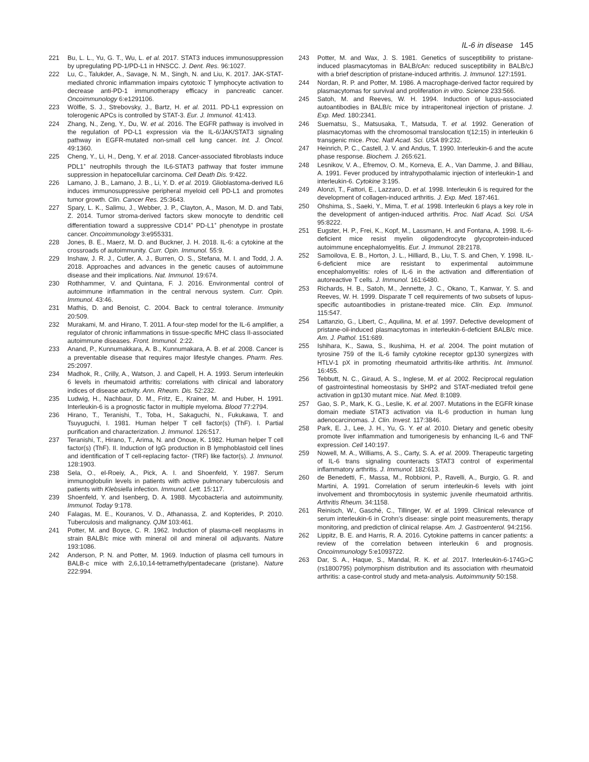IL-6 in disease 145
221 Bu, L. L., Yu, G. T., Wu, L. et al. 2017. STAT3 induces immunosuppression by upregulating PD-1/PD-L1 in HNSCC. J. Dent. Res. 96:1027.
222 Lu, C., Talukder, A., Savage, N. M., Singh, N. and Liu, K. 2017. JAK-STAT-mediated chronic inflammation impairs cytotoxic T lymphocyte activation to decrease anti-PD-1 immunotherapy efficacy in pancreatic cancer. Oncoimmunology 6:e1291106.
223 Wölfle, S. J., Strebovsky, J., Bartz, H. et al. 2011. PD-L1 expression on tolerogenic APCs is controlled by STAT-3. Eur. J. Immunol. 41:413.
224 Zhang, N., Zeng, Y., Du, W. et al. 2016. The EGFR pathway is involved in the regulation of PD-L1 expression via the IL-6/JAK/STAT3 signaling pathway in EGFR-mutated non-small cell lung cancer. Int. J. Oncol. 49:1360.
225 Cheng, Y., Li, H., Deng, Y. et al. 2018. Cancer-associated fibroblasts induce PDL1<sup>+</sup> neutrophils through the IL6-STAT3 pathway that foster immune suppression in hepatocellular carcinoma. Cell Death Dis. 9:422.
226 Lamano, J. B., Lamano, J. B., Li, Y. D. et al. 2019. Glioblastoma-derived IL6 induces immunosuppressive peripheral myeloid cell PD-L1 and promotes tumor growth. Clin. Cancer Res. 25:3643.
227 Spary, L. K., Salimu, J., Webber, J. P., Clayton, A., Mason, M. D. and Tabi, Z. 2014. Tumor stroma-derived factors skew monocyte to dendritic cell differentiation toward a suppressive CD14<sup>+</sup> PD-L1<sup>+</sup> phenotype in prostate cancer. Oncoimmunology 3:e955331.
228 Jones, B. E., Maerz, M. D. and Buckner, J. H. 2018. IL-6: a cytokine at the crossroads of autoimmunity. Curr. Opin. Immunol. 55:9.
229 Inshaw, J. R. J., Cutler, A. J., Burren, O. S., Stefana, M. I. and Todd, J. A. 2018. Approaches and advances in the genetic causes of autoimmune disease and their implications. Nat. Immunol. 19:674.
230 Rothhammer, V. and Quintana, F. J. 2016. Environmental control of autoimmune inflammation in the central nervous system. Curr. Opin. Immunol. 43:46.
231 Mathis, D. and Benoist, C. 2004. Back to central tolerance. Immunity 20:509.
232 Murakami, M. and Hirano, T. 2011. A four-step model for the IL-6 amplifier, a regulator of chronic inflammations in tissue-specific MHC class II-associated autoimmune diseases. Front. Immunol. 2:22.
233 Anand, P., Kunnumakkara, A. B., Kunnumakara, A. B. et al. 2008. Cancer is a preventable disease that requires major lifestyle changes. Pharm. Res. 25:2097.
234 Madhok, R., Crilly, A., Watson, J. and Capell, H. A. 1993. Serum interleukin 6 levels in rheumatoid arthritis: correlations with clinical and laboratory indices of disease activity. Ann. Rheum. Dis. 52:232.
235 Ludwig, H., Nachbaur, D. M., Fritz, E., Krainer, M. and Huber, H. 1991. Interleukin-6 is a prognostic factor in multiple myeloma. Blood 77:2794.
236 Hirano, T., Teranishi, T., Toba, H., Sakaguchi, N., Fukukawa, T. and Tsuyuguchi, I. 1981. Human helper T cell factor(s) (ThF). I. Partial purification and characterization. J. Immunol. 126:517.
237 Teranishi, T., Hirano, T., Arima, N. and Onoue, K. 1982. Human helper T cell factor(s) (ThF). II. Induction of IgG production in B lymphoblastoid cell lines and identification of T cell-replacing factor- (TRF) like factor(s). J. Immunol. 128:1903.
238 Sela, O., el-Roeiy, A., Pick, A. I. and Shoenfeld, Y. 1987. Serum immunoglobulin levels in patients with active pulmonary tuberculosis and patients with Klebsiella infection. Immunol. Lett. 15:117.
239 Shoenfeld, Y. and Isenberg, D. A. 1988. Mycobacteria and autoimmunity. Immunol. Today 9:178.
240 Falagas, M. E., Kouranos, V. D., Athanassa, Z. and Kopterides, P. 2010. Tuberculosis and malignancy. QJM 103:461.
241 Potter, M. and Boyce, C. R. 1962. Induction of plasma-cell neoplasms in strain BALB/c mice with mineral oil and mineral oil adjuvants. Nature 193:1086.
242 Anderson, P. N. and Potter, M. 1969. Induction of plasma cell tumours in BALB-c mice with 2,6,10,14-tetramethylpentadecane (pristane). Nature 222:994.
243 Potter, M. and Wax, J. S. 1981. Genetics of susceptibility to pristane-induced plasmacytomas in BALB/cAn: reduced susceptibility in BALB/cJ with a brief description of pristane-induced arthritis. J. Immunol. 127:1591.
244 Nordan, R. P. and Potter, M. 1986. A macrophage-derived factor required by plasmacytomas for survival and proliferation in vitro. Science 233:566.
245 Satoh, M. and Reeves, W. H. 1994. Induction of lupus-associated autoantibodies in BALB/c mice by intraperitoneal injection of pristane. J. Exp. Med. 180:2341.
246 Suematsu, S., Matsusaka, T., Matsuda, T. et al. 1992. Generation of plasmacytomas with the chromosomal translocation t(12;15) in interleukin 6 transgenic mice. Proc. Natl Acad. Sci. USA 89:232.
247 Heinrich, P. C., Castell, J. V. and Andus, T. 1990. Interleukin-6 and the acute phase response. Biochem. J. 265:621.
248 Lesnikov, V. A., Efremov, O. M., Korneva, E. A., Van Damme, J. and Billiau, A. 1991. Fever produced by intrahypothalamic injection of interleukin-1 and interleukin-6. Cytokine 3:195.
249 Alonzi, T., Fattori, E., Lazzaro, D. et al. 1998. Interleukin 6 is required for the development of collagen-induced arthritis. J. Exp. Med. 187:461.
250 Ohshima, S., Saeki, Y., Mima, T. et al. 1998. Interleukin 6 plays a key role in the development of antigen-induced arthritis. Proc. Natl Acad. Sci. USA 95:8222.
251 Eugster, H. P., Frei, K., Kopf, M., Lassmann, H. and Fontana, A. 1998. IL-6-deficient mice resist myelin oligodendrocyte glycoprotein-induced autoimmune encephalomyelitis. Eur. J. Immunol. 28:2178.
252 Samoilova, E. B., Horton, J. L., Hilliard, B., Liu, T. S. and Chen, Y. 1998. IL-6-deficient mice are resistant to experimental autoimmune encephalomyelitis: roles of IL-6 in the activation and differentiation of autoreactive T cells. J. Immunol. 161:6480.
253 Richards, H. B., Satoh, M., Jennette, J. C., Okano, T., Kanwar, Y. S. and Reeves, W. H. 1999. Disparate T cell requirements of two subsets of lupus-specific autoantibodies in pristane-treated mice. Clin. Exp. Immunol. 115:547.
254 Lattanzio, G., Libert, C., Aquilina, M. et al. 1997. Defective development of pristane-oil-induced plasmacytomas in interleukin-6-deficient BALB/c mice. Am. J. Pathol. 151:689.
255 Ishihara, K., Sawa, S., Ikushima, H. et al. 2004. The point mutation of tyrosine 759 of the IL-6 family cytokine receptor gp130 synergizes with HTLV-1 pX in promoting rheumatoid arthritis-like arthritis. Int. Immunol. 16:455.
256 Tebbutt, N. C., Giraud, A. S., Inglese, M. et al. 2002. Reciprocal regulation of gastrointestinal homeostasis by SHP2 and STAT-mediated trefoil gene activation in gp130 mutant mice. Nat. Med. 8:1089.
257 Gao, S. P., Mark, K. G., Leslie, K. et al. 2007. Mutations in the EGFR kinase domain mediate STAT3 activation via IL-6 production in human lung adenocarcinomas. J. Clin. Invest. 117:3846.
258 Park, E. J., Lee, J. H., Yu, G. Y. et al. 2010. Dietary and genetic obesity promote liver inflammation and tumorigenesis by enhancing IL-6 and TNF expression. Cell 140:197.
259 Nowell, M. A., Williams, A. S., Carty, S. A. et al. 2009. Therapeutic targeting of IL-6 trans signaling counteracts STAT3 control of experimental inflammatory arthritis. J. Immunol. 182:613.
260 de Benedetti, F., Massa, M., Robbioni, P., Ravelli, A., Burgio, G. R. and Martini, A. 1991. Correlation of serum interleukin-6 levels with joint involvement and thrombocytosis in systemic juvenile rheumatoid arthritis. Arthritis Rheum. 34:1158.
261 Reinisch, W., Gasché, C., Tillinger, W. et al. 1999. Clinical relevance of serum interleukin-6 in Crohn’s disease: single point measurements, therapy monitoring, and prediction of clinical relapse. Am. J. Gastroenterol. 94:2156.
262 Lippitz, B. E. and Harris, R. A. 2016. Cytokine patterns in cancer patients: a review of the correlation between interleukin 6 and prognosis. Oncoimmunology 5:e1093722.
263 Dar, S. A., Haque, S., Mandal, R. K. et al. 2017. Interleukin-6-174G>C (rs1800795) polymorphism distribution and its association with rheumatoid arthritis: a case-control study and meta-analysis. Autoimmunity 50:158.